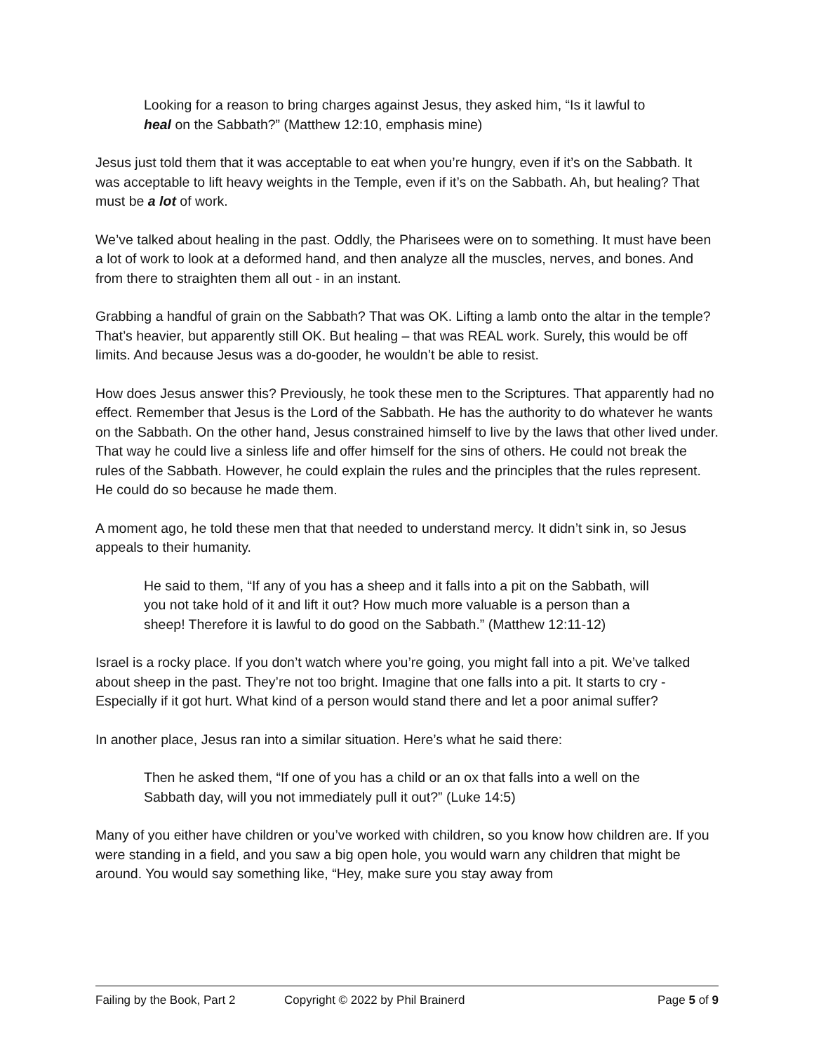Looking for a reason to bring charges against Jesus, they asked him, “Is it lawful to heal on the Sabbath?” (Matthew 12:10, emphasis mine)
Jesus just told them that it was acceptable to eat when you’re hungry, even if it’s on the Sabbath. It was acceptable to lift heavy weights in the Temple, even if it’s on the Sabbath. Ah, but healing? That must be a lot of work.
We’ve talked about healing in the past. Oddly, the Pharisees were on to something. It must have been a lot of work to look at a deformed hand, and then analyze all the muscles, nerves, and bones. And from there to straighten them all out - in an instant.
Grabbing a handful of grain on the Sabbath? That was OK. Lifting a lamb onto the altar in the temple? That’s heavier, but apparently still OK. But healing – that was REAL work. Surely, this would be off limits. And because Jesus was a do-gooder, he wouldn’t be able to resist.
How does Jesus answer this? Previously, he took these men to the Scriptures. That apparently had no effect. Remember that Jesus is the Lord of the Sabbath. He has the authority to do whatever he wants on the Sabbath. On the other hand, Jesus constrained himself to live by the laws that other lived under. That way he could live a sinless life and offer himself for the sins of others. He could not break the rules of the Sabbath. However, he could explain the rules and the principles that the rules represent. He could do so because he made them.
A moment ago, he told these men that that needed to understand mercy. It didn’t sink in, so Jesus appeals to their humanity.
He said to them, “If any of you has a sheep and it falls into a pit on the Sabbath, will you not take hold of it and lift it out? How much more valuable is a person than a sheep! Therefore it is lawful to do good on the Sabbath.” (Matthew 12:11-12)
Israel is a rocky place. If you don’t watch where you’re going, you might fall into a pit. We’ve talked about sheep in the past. They’re not too bright. Imagine that one falls into a pit. It starts to cry - Especially if it got hurt. What kind of a person would stand there and let a poor animal suffer?
In another place, Jesus ran into a similar situation. Here’s what he said there:
Then he asked them, “If one of you has a child or an ox that falls into a well on the Sabbath day, will you not immediately pull it out?” (Luke 14:5)
Many of you either have children or you’ve worked with children, so you know how children are. If you were standing in a field, and you saw a big open hole, you would warn any children that might be around. You would say something like, “Hey, make sure you stay away from
Failing by the Book, Part 2 Copyright © 2022 by Phil Brainerd
Page 5 of 9